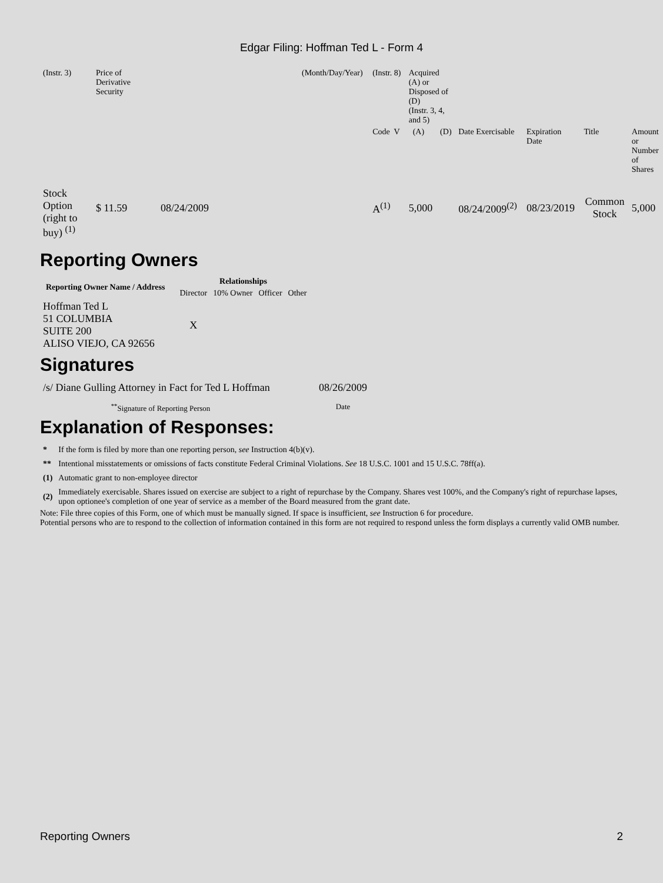Edgar Filing: Hoffman Ted L - Form 4
| (Instr. 3) | Price of Derivative Security | | (Month/Day/Year) | (Instr. 8) | Acquired (A) or Disposed of (D) (Instr. 3, 4, and 5) | | | | | |
| | | | | Code V | (A) | (D) | Date Exercisable | Expiration Date | Title | Amount or Number of Shares |
| Stock Option (right to buy) <sup>(1)</sup> | $ 11.59 | 08/24/2009 | | A<sup>(1)</sup> | 5,000 | | 08/24/2009<sup>(2)</sup> | 08/23/2019 | Common Stock | 5,000 |
Reporting Owners
| Reporting Owner Name / Address | Relationships | | | |
| --- | --- | --- | --- | --- |
| | Director | 10% Owner | Officer | Other |
| Hoffman Ted L 51 COLUMBIA SUITE 200 ALISO VIEJO, CA 92656 | X | | | |
Signatures
| /s/ Diane Gulling Attorney in Fact for Ted L Hoffman | 08/26/2009 |
| <sup>**</sup> Signature of Reporting Person | Date |
Explanation of Responses:
| * | If the form is filed by more than one reporting person, see Instruction 4(b)(v). |
| ** | Intentional misstatements or omissions of facts constitute Federal Criminal Violations. See 18 U.S.C. 1001 and 15 U.S.C. 78ff(a). |
| (1) | Automatic grant to non-employee director |
| (2) | Immediately exercisable. Shares issued on exercise are subject to a right of repurchase by the Company. Shares vest 100%, and the Company's right of repurchase lapses, upon optionee's completion of one year of service as a member of the Board measured from the grant date. |
Note: File three copies of this Form, one of which must be manually signed. If space is insufficient, see Instruction 6 for procedure.
Potential persons who are to respond to the collection of information contained in this form are not required to respond unless the form displays a currently valid OMB number.
Reporting Owners 2